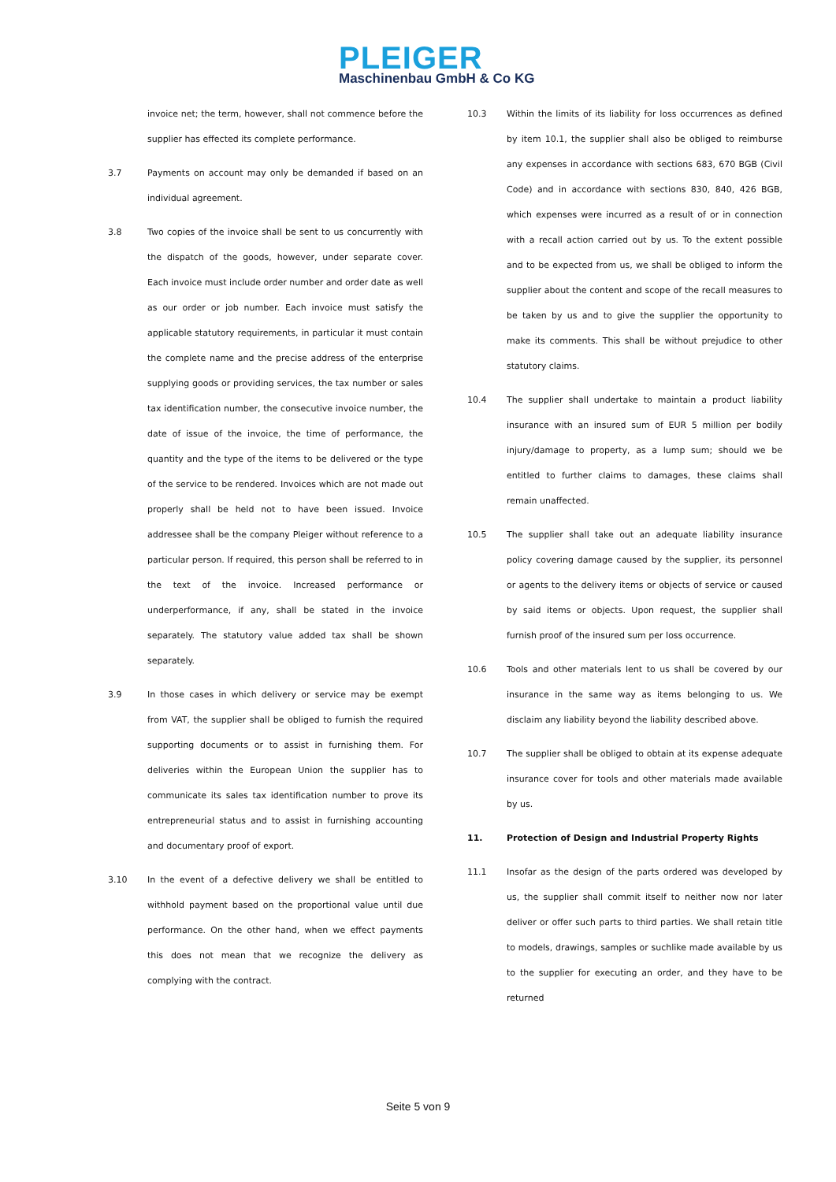PLEIGER
Maschinenbau GmbH & Co KG
invoice net; the term, however, shall not commence before the supplier has effected its complete performance.
3.7
Payments on account may only be demanded if based on an individual agreement.
3.8
Two copies of the invoice shall be sent to us concurrently with the dispatch of the goods, however, under separate cover. Each invoice must include order number and order date as well as our order or job number. Each invoice must satisfy the applicable statutory requirements, in particular it must contain the complete name and the precise address of the enterprise supplying goods or providing services, the tax number or sales tax identification number, the consecutive invoice number, the date of issue of the invoice, the time of performance, the quantity and the type of the items to be delivered or the type of the service to be rendered. Invoices which are not made out properly shall be held not to have been issued. Invoice addressee shall be the company Pleiger without reference to a particular person. If required, this person shall be referred to in the text of the invoice. Increased performance or underperformance, if any, shall be stated in the invoice separately. The statutory value added tax shall be shown separately.
3.9
In those cases in which delivery or service may be exempt from VAT, the supplier shall be obliged to furnish the required supporting documents or to assist in furnishing them. For deliveries within the European Union the supplier has to communicate its sales tax identification number to prove its entrepreneurial status and to assist in furnishing accounting and documentary proof of export.
3.10
In the event of a defective delivery we shall be entitled to withhold payment based on the proportional value until due performance. On the other hand, when we effect payments this does not mean that we recognize the delivery as complying with the contract.
10.3
Within the limits of its liability for loss occurrences as defined by item 10.1, the supplier shall also be obliged to reimburse any expenses in accordance with sections 683, 670 BGB (Civil Code) and in accordance with sections 830, 840, 426 BGB, which expenses were incurred as a result of or in connection with a recall action carried out by us. To the extent possible and to be expected from us, we shall be obliged to inform the supplier about the content and scope of the recall measures to be taken by us and to give the supplier the opportunity to make its comments. This shall be without prejudice to other statutory claims.
10.4
The supplier shall undertake to maintain a product liability insurance with an insured sum of EUR 5 million per bodily injury/damage to property, as a lump sum; should we be entitled to further claims to damages, these claims shall remain unaffected.
10.5
The supplier shall take out an adequate liability insurance policy covering damage caused by the supplier, its personnel or agents to the delivery items or objects of service or caused by said items or objects. Upon request, the supplier shall furnish proof of the insured sum per loss occurrence.
10.6
Tools and other materials lent to us shall be covered by our insurance in the same way as items belonging to us. We disclaim any liability beyond the liability described above.
10.7
The supplier shall be obliged to obtain at its expense adequate insurance cover for tools and other materials made available by us.
11.
Protection of Design and Industrial Property Rights
11.1
Insofar as the design of the parts ordered was developed by us, the supplier shall commit itself to neither now nor later deliver or offer such parts to third parties. We shall retain title to models, drawings, samples or suchlike made available by us to the supplier for executing an order, and they have to be returned
Seite 5 von 9